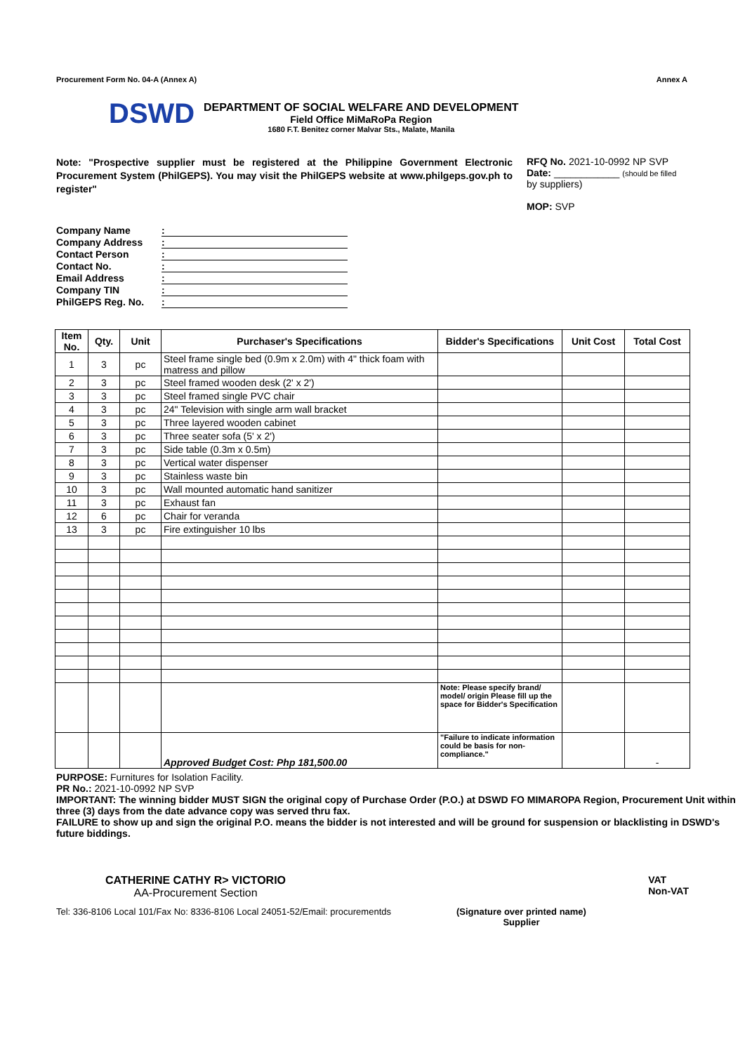Procurement Form No. 04-A (Annex A) Annex A
DSWD
DEPARTMENT OF SOCIAL WELFARE AND DEVELOPMENT
Field Office MiMaRoPa Region
1680 F.T. Benitez corner Malvar Sts., Malate, Manila
Note: "Prospective supplier must be registered at the Philippine Government Electronic Procurement System (PhilGEPS). You may visit the PhilGEPS website at www.philgeps.gov.ph to register"
RFQ No. 2021-10-0992 NP SVP
Date: ____________ (should be filled
by suppliers)
MOP: SVP
Company Name:
Company Address:
Contact Person:
Contact No.:
Email Address:
Company TIN:
PhilGEPS Reg. No.:
| Item No. | Qty. | Unit | Purchaser's Specifications | Bidder's Specifications | Unit Cost | Total Cost |
| --- | --- | --- | --- | --- | --- | --- |
| 1 | 3 | pc | Steel frame single bed (0.9m x 2.0m) with 4" thick foam with matress and pillow | | | |
| 2 | 3 | pc | Steel framed wooden desk (2' x 2') | | | |
| 3 | 3 | pc | Steel framed single PVC chair | | | |
| 4 | 3 | pc | 24" Television with single arm wall bracket | | | |
| 5 | 3 | pc | Three layered wooden cabinet | | | |
| 6 | 3 | pc | Three seater sofa (5' x 2') | | | |
| 7 | 3 | pc | Side table (0.3m x 0.5m) | | | |
| 8 | 3 | pc | Vertical water dispenser | | | |
| 9 | 3 | pc | Stainless waste bin | | | |
| 10 | 3 | pc | Wall mounted automatic hand sanitizer | | | |
| 11 | 3 | pc | Exhaust fan | | | |
| 12 | 6 | pc | Chair for veranda | | | |
| 13 | 3 | pc | Fire extinguisher 10 lbs | | | |
| | | | | Note: Please specify brand/ model/ origin Please fill up the space for Bidder's Specification | | |
| | | | Approved Budget Cost: Php 181,500.00 | "Failure to indicate information could be basis for non-compliance." | | - |
PURPOSE: Furnitures for Isolation Facility.
PR No.: 2021-10-0992 NP SVP
IMPORTANT: The winning bidder MUST SIGN the original copy of Purchase Order (P.O.) at DSWD FO MIMAROPA Region, Procurement Unit within three (3) days from the date advance copy was served thru fax.
FAILURE to show up and sign the original P.O. means the bidder is not interested and will be ground for suspension or blacklisting in DSWD's future biddings.
CATHERINE CATHY R> VICTORIO
AA-Procurement Section
VAT
Non-VAT
Tel: 336-8106 Local 101/Fax No: 8336-8106 Local 24051-52/Email: procurementds (Signature over printed name)
Supplier